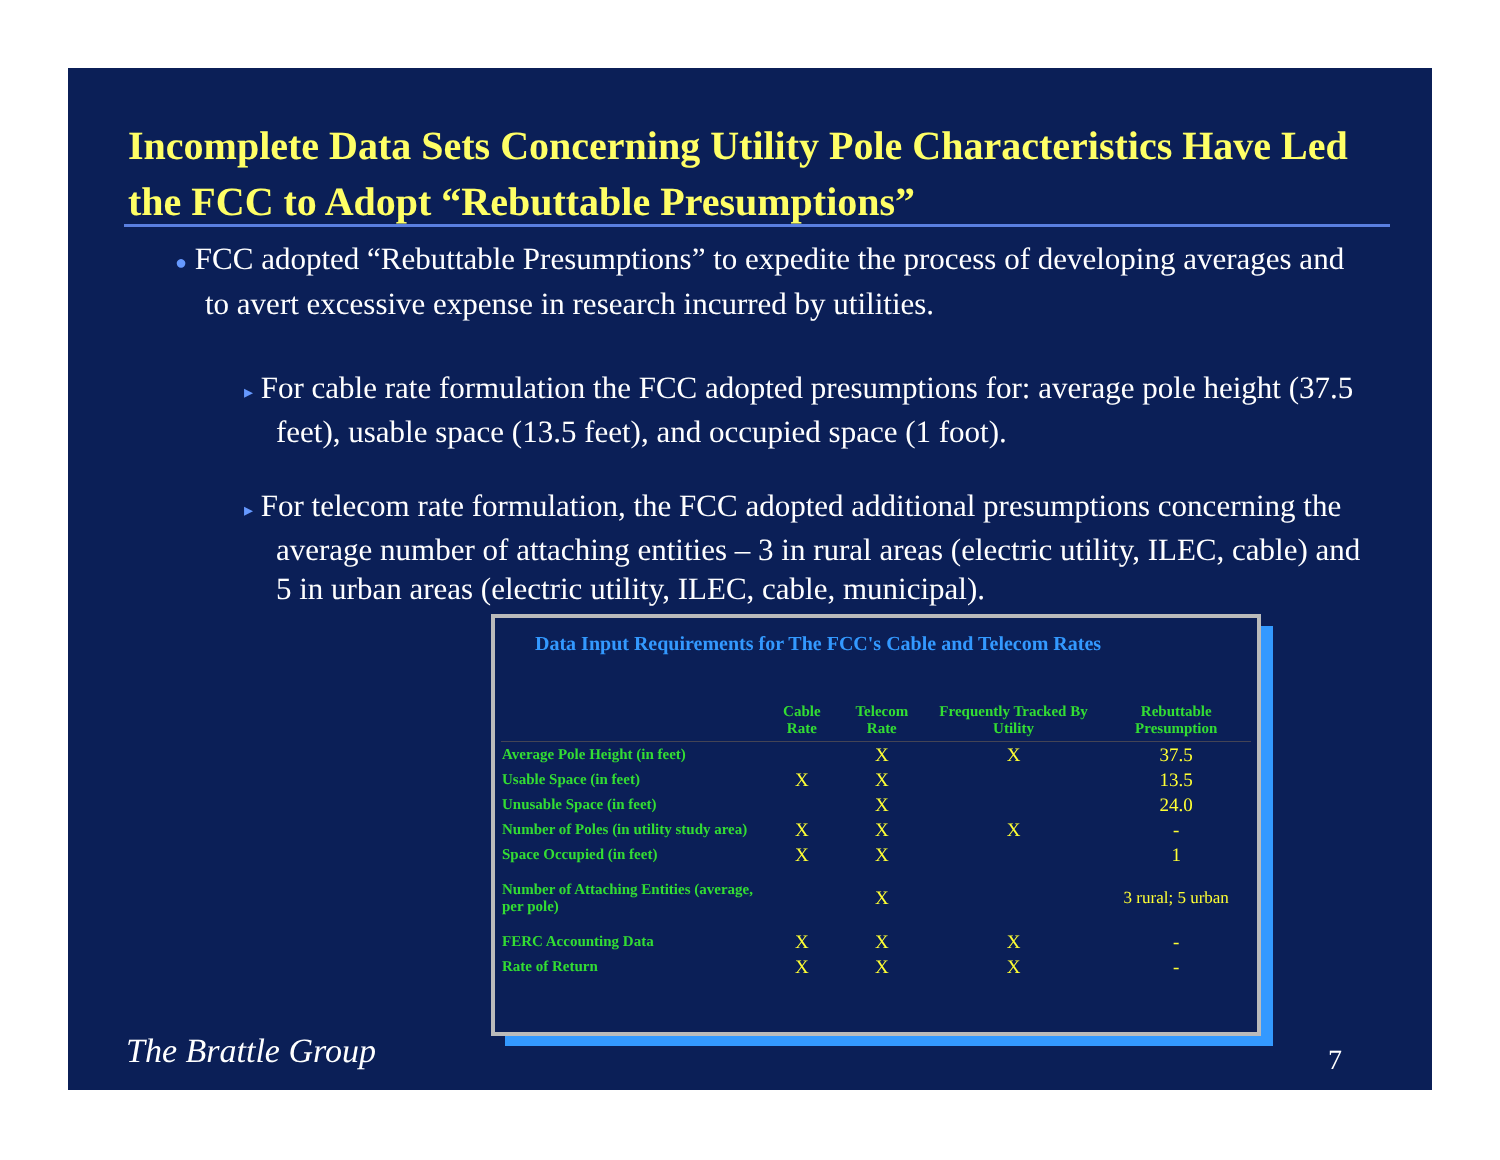Incomplete Data Sets Concerning Utility Pole Characteristics Have Led the FCC to Adopt “Rebuttable Presumptions”
● FCC adopted “Rebuttable Presumptions” to expedite the process of developing averages and to avert excessive expense in research incurred by utilities.
▸ For cable rate formulation the FCC adopted presumptions for: average pole height (37.5 feet), usable space (13.5 feet), and occupied space (1 foot).
▸ For telecom rate formulation, the FCC adopted additional presumptions concerning the average number of attaching entities – 3 in rural areas (electric utility, ILEC, cable) and 5 in urban areas (electric utility, ILEC, cable, municipal).
Data Input Requirements for The FCC's Cable and Telecom Rates
| | Cable Rate | Telecom Rate | Frequently Tracked By Utility | Rebuttable Presumption |
| --- | --- | --- | --- | --- |
| Average Pole Height (in feet) | | X | X | 37.5 |
| Usable Space (in feet) | X | X | | 13.5 |
| Unusable Space (in feet) | | X | | 24.0 |
| Number of Poles (in utility study area) | X | X | X | - |
| Space Occupied (in feet) | X | X | | 1 |
| Number of Attaching Entities (average, per pole) | | X | | 3 rural; 5 urban |
| FERC Accounting Data | X | X | X | - |
| Rate of Return | X | X | X | - |
The Brattle Group 7